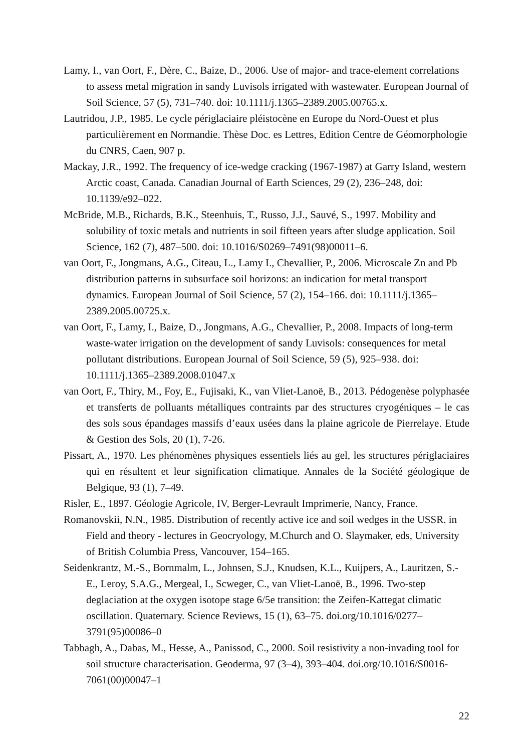Lamy, I., van Oort, F., Dère, C., Baize, D., 2006. Use of major- and trace-element correlations to assess metal migration in sandy Luvisols irrigated with wastewater. European Journal of Soil Science, 57 (5), 731–740. doi: 10.1111/j.1365–2389.2005.00765.x.
Lautridou, J.P., 1985. Le cycle périglaciaire pléistocène en Europe du Nord-Ouest et plus particulièrement en Normandie. Thèse Doc. es Lettres, Edition Centre de Géomorphologie du CNRS, Caen, 907 p.
Mackay, J.R., 1992. The frequency of ice-wedge cracking (1967-1987) at Garry Island, western Arctic coast, Canada. Canadian Journal of Earth Sciences, 29 (2), 236–248, doi: 10.1139/e92–022.
McBride, M.B., Richards, B.K., Steenhuis, T., Russo, J.J., Sauvé, S., 1997. Mobility and solubility of toxic metals and nutrients in soil fifteen years after sludge application. Soil Science, 162 (7), 487–500. doi: 10.1016/S0269–7491(98)00011–6.
van Oort, F., Jongmans, A.G., Citeau, L., Lamy I., Chevallier, P., 2006. Microscale Zn and Pb distribution patterns in subsurface soil horizons: an indication for metal transport dynamics. European Journal of Soil Science, 57 (2), 154–166. doi: 10.1111/j.1365–2389.2005.00725.x.
van Oort, F., Lamy, I., Baize, D., Jongmans, A.G., Chevallier, P., 2008. Impacts of long-term waste-water irrigation on the development of sandy Luvisols: consequences for metal pollutant distributions. European Journal of Soil Science, 59 (5), 925–938. doi: 10.1111/j.1365–2389.2008.01047.x
van Oort, F., Thiry, M., Foy, E., Fujisaki, K., van Vliet-Lanoë, B., 2013. Pédogenèse polyphasée et transferts de polluants métalliques contraints par des structures cryogéniques – le cas des sols sous épandages massifs d’eaux usées dans la plaine agricole de Pierrelaye. Etude & Gestion des Sols, 20 (1), 7-26.
Pissart, A., 1970. Les phénomènes physiques essentiels liés au gel, les structures périglaciaires qui en résultent et leur signification climatique. Annales de la Société géologique de Belgique, 93 (1), 7–49.
Risler, E., 1897. Géologie Agricole, IV, Berger-Levrault Imprimerie, Nancy, France.
Romanovskii, N.N., 1985. Distribution of recently active ice and soil wedges in the USSR. in Field and theory - lectures in Geocryology, M.Church and O. Slaymaker, eds, University of British Columbia Press, Vancouver, 154–165.
Seidenkrantz, M.-S., Bornmalm, L., Johnsen, S.J., Knudsen, K.L., Kuijpers, A., Lauritzen, S.-E., Leroy, S.A.G., Mergeal, I., Scweger, C., van Vliet-Lanoë, B., 1996. Two-step deglaciation at the oxygen isotope stage 6/5e transition: the Zeifen-Kattegat climatic oscillation. Quaternary. Science Reviews, 15 (1), 63–75. doi.org/10.1016/0277–3791(95)00086–0
Tabbagh, A., Dabas, M., Hesse, A., Panissod, C., 2000. Soil resistivity a non-invading tool for soil structure characterisation. Geoderma, 97 (3–4), 393–404. doi.org/10.1016/S0016-7061(00)00047–1
22